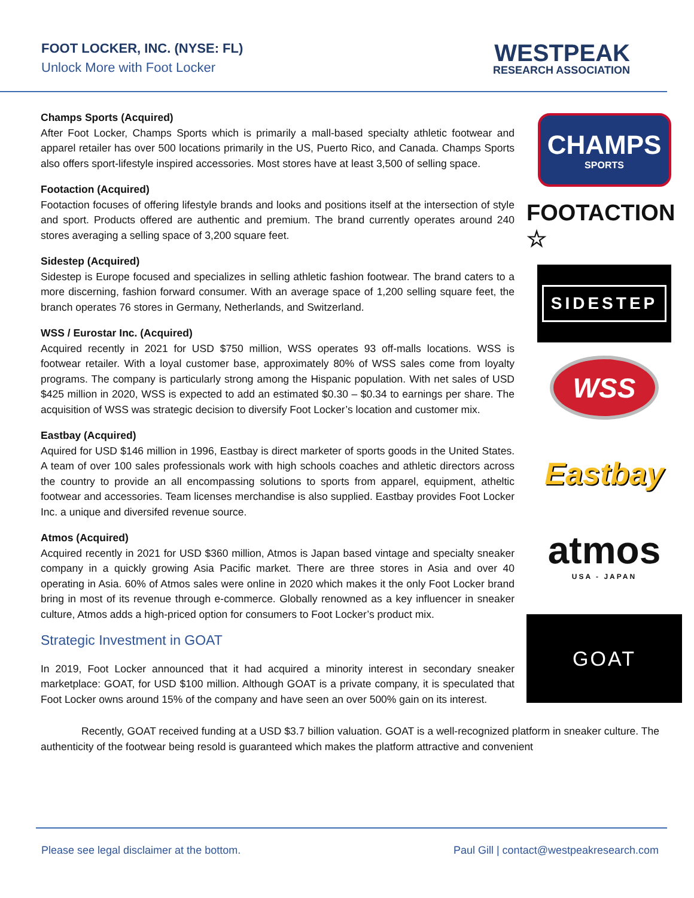FOOT LOCKER, INC. (NYSE: FL)
Unlock More with Foot Locker
WESTPEAK
RESEARCH ASSOCIATION
Champs Sports (Acquired)
After Foot Locker, Champs Sports which is primarily a mall-based specialty athletic footwear and apparel retailer has over 500 locations primarily in the US, Puerto Rico, and Canada. Champs Sports also offers sport-lifestyle inspired accessories. Most stores have at least 3,500 of selling space.
Footaction (Acquired)
Footaction focuses of offering lifestyle brands and looks and positions itself at the intersection of style and sport. Products offered are authentic and premium. The brand currently operates around 240 stores averaging a selling space of 3,200 square feet.
Sidestep (Acquired)
Sidestep is Europe focused and specializes in selling athletic fashion footwear. The brand caters to a more discerning, fashion forward consumer. With an average space of 1,200 selling square feet, the branch operates 76 stores in Germany, Netherlands, and Switzerland.
WSS / Eurostar Inc. (Acquired)
Acquired recently in 2021 for USD $750 million, WSS operates 93 off-malls locations. WSS is footwear retailer. With a loyal customer base, approximately 80% of WSS sales come from loyalty programs. The company is particularly strong among the Hispanic population. With net sales of USD $425 million in 2020, WSS is expected to add an estimated $0.30 – $0.34 to earnings per share. The acquisition of WSS was strategic decision to diversify Foot Locker’s location and customer mix.
Eastbay (Acquired)
Aquired for USD $146 million in 1996, Eastbay is direct marketer of sports goods in the United States. A team of over 100 sales professionals work with high schools coaches and athletic directors across the country to provide an all encompassing solutions to sports from apparel, equipment, atheltic footwear and accessories. Team licenses merchandise is also supplied. Eastbay provides Foot Locker Inc. a unique and diversifed revenue source.
Atmos (Acquired)
Acquired recently in 2021 for USD $360 million, Atmos is Japan based vintage and specialty sneaker company in a quickly growing Asia Pacific market. There are three stores in Asia and over 40 operating in Asia. 60% of Atmos sales were online in 2020 which makes it the only Foot Locker brand bring in most of its revenue through e-commerce. Globally renowned as a key influencer in sneaker culture, Atmos adds a high-priced option for consumers to Foot Locker’s product mix.
Strategic Investment in GOAT
In 2019, Foot Locker announced that it had acquired a minority interest in secondary sneaker marketplace: GOAT, for USD $100 million. Although GOAT is a private company, it is speculated that Foot Locker owns around 15% of the company and have seen an over 500% gain on its interest.
CHAMPS
SPORTS
FOOTACTION ☆
SIDESTEP
WSS
Eastbay
atmos
USA - JAPAN
GOAT
Recently, GOAT received funding at a USD $3.7 billion valuation. GOAT is a well-recognized platform in sneaker culture. The authenticity of the footwear being resold is guaranteed which makes the platform attractive and convenient
Please see legal disclaimer at the bottom. Paul Gill | contact@westpeakresearch.com